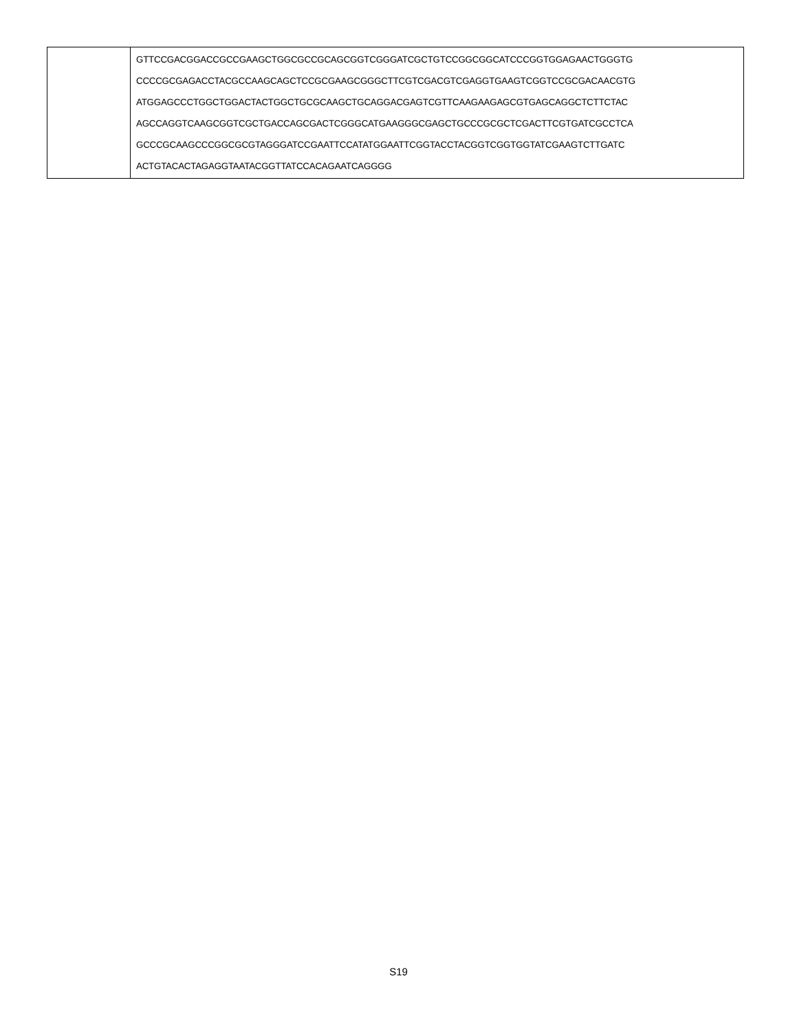| | GTTCCGACGGACCGCCGAAGCTGGCGCCGCAGCGGTCGGGATCGCTGTCCGGCGGCATCCCGGTGGAGAACTGGGTG CCCCGCGAGACCTACGCCAAGCAGCTCCGCGAAGCGGGCTTCGTCGACGTCGAGGTGAAGTCGGTCCGCGACAACGTG ATGGAGCCCTGGCTGGACTACTGGCTGCGCAAGCTGCAGGACGAGTCGTTCAAGAAGAGCGTGAGCAGGCTCTTCTAC AGCCAGGTCAAGCGGTCGCTGACCAGCGACTCGGGCATGAAGGGCGAGCTGCCCGCGCTCGACTTCGTGATCGCCTCA GCCCGCAAGCCCGGCGCGTAGGGATCCGAATTCCATATGGAATTCGGTACCTACGGTCGGTGGTATCGAAGTCTTGATC ACTGTACACTAGAGGTAATACGGTTATCCACAGAATCAGGGG |
S19